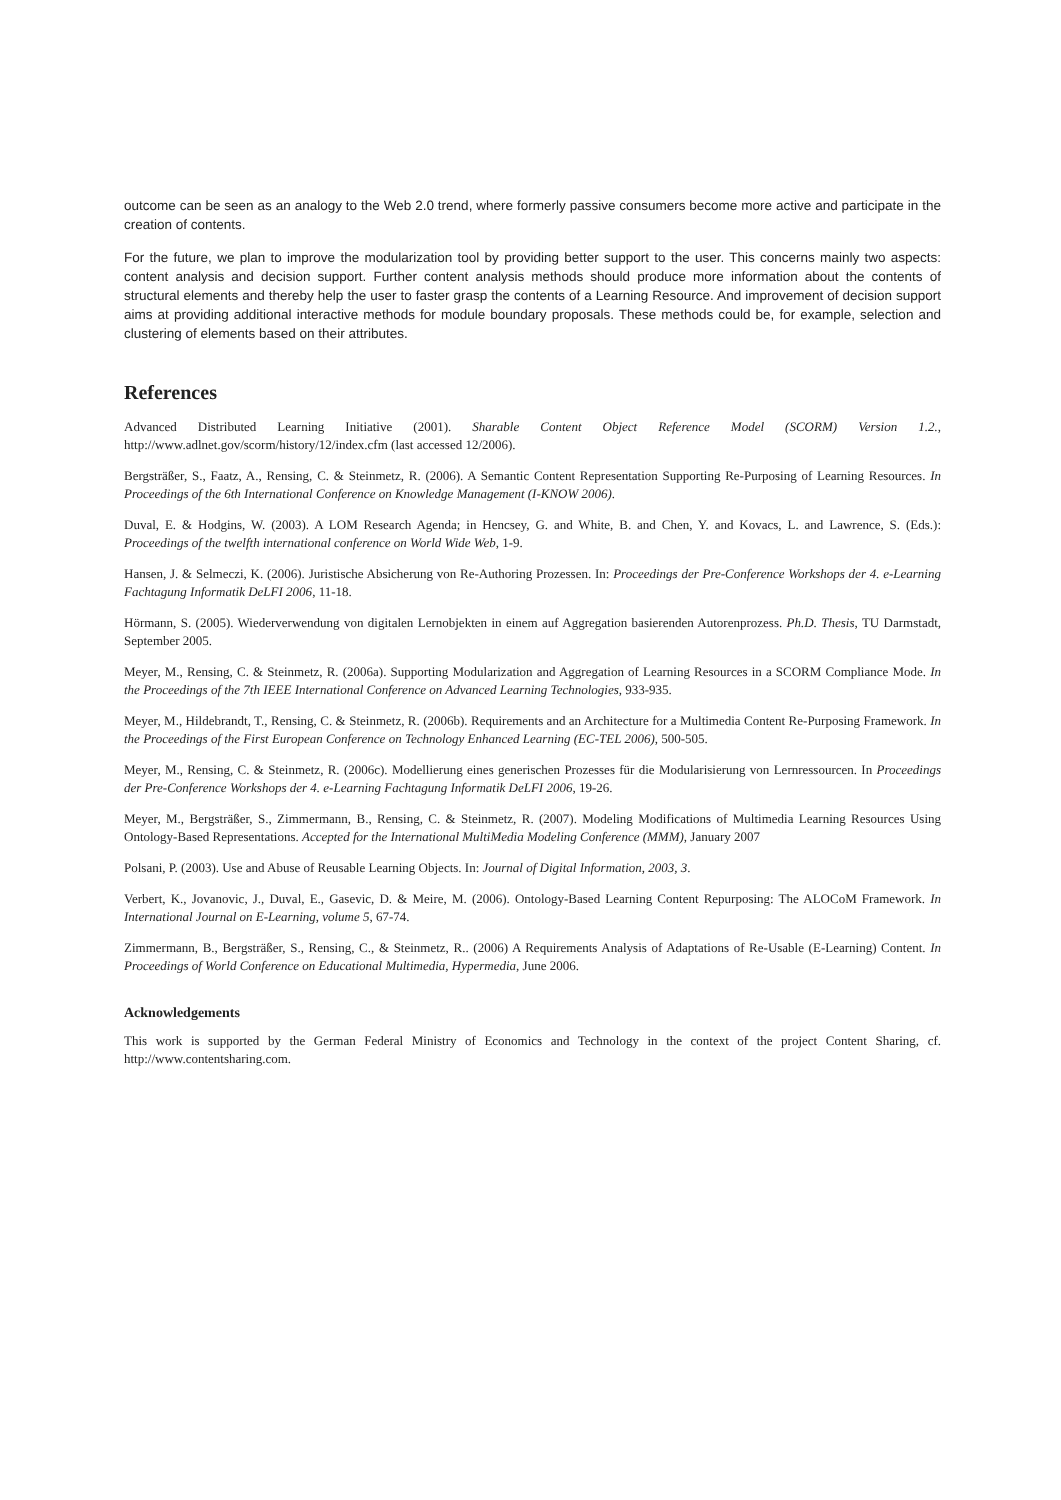outcome can be seen as an analogy to the Web 2.0 trend, where formerly passive consumers become more active and participate in the creation of contents.
For the future, we plan to improve the modularization tool by providing better support to the user. This concerns mainly two aspects: content analysis and decision support. Further content analysis methods should produce more information about the contents of structural elements and thereby help the user to faster grasp the contents of a Learning Resource. And improvement of decision support aims at providing additional interactive methods for module boundary proposals. These methods could be, for example, selection and clustering of elements based on their attributes.
References
Advanced Distributed Learning Initiative (2001). Sharable Content Object Reference Model (SCORM) Version 1.2., http://www.adlnet.gov/scorm/history/12/index.cfm (last accessed 12/2006).
Bergsträßer, S., Faatz, A., Rensing, C. & Steinmetz, R. (2006). A Semantic Content Representation Supporting Re-Purposing of Learning Resources. In Proceedings of the 6th International Conference on Knowledge Management (I-KNOW 2006).
Duval, E. & Hodgins, W. (2003). A LOM Research Agenda; in Hencsey, G. and White, B. and Chen, Y. and Kovacs, L. and Lawrence, S. (Eds.): Proceedings of the twelfth international conference on World Wide Web, 1-9.
Hansen, J. & Selmeczi, K. (2006). Juristische Absicherung von Re-Authoring Prozessen. In: Proceedings der Pre-Conference Workshops der 4. e-Learning Fachtagung Informatik DeLFI 2006, 11-18.
Hörmann, S. (2005). Wiederverwendung von digitalen Lernobjekten in einem auf Aggregation basierenden Autorenprozess. Ph.D. Thesis, TU Darmstadt, September 2005.
Meyer, M., Rensing, C. & Steinmetz, R. (2006a). Supporting Modularization and Aggregation of Learning Resources in a SCORM Compliance Mode. In the Proceedings of the 7th IEEE International Conference on Advanced Learning Technologies, 933-935.
Meyer, M., Hildebrandt, T., Rensing, C. & Steinmetz, R. (2006b). Requirements and an Architecture for a Multimedia Content Re-Purposing Framework. In the Proceedings of the First European Conference on Technology Enhanced Learning (EC-TEL 2006), 500-505.
Meyer, M., Rensing, C. & Steinmetz, R. (2006c). Modellierung eines generischen Prozesses für die Modularisierung von Lernressourcen. In Proceedings der Pre-Conference Workshops der 4. e-Learning Fachtagung Informatik DeLFI 2006, 19-26.
Meyer, M., Bergsträßer, S., Zimmermann, B., Rensing, C. & Steinmetz, R. (2007). Modeling Modifications of Multimedia Learning Resources Using Ontology-Based Representations. Accepted for the International MultiMedia Modeling Conference (MMM), January 2007
Polsani, P. (2003). Use and Abuse of Reusable Learning Objects. In: Journal of Digital Information, 2003, 3.
Verbert, K., Jovanovic, J., Duval, E., Gasevic, D. & Meire, M. (2006). Ontology-Based Learning Content Repurposing: The ALOCoM Framework. In International Journal on E-Learning, volume 5, 67-74.
Zimmermann, B., Bergsträßer, S., Rensing, C., & Steinmetz, R.. (2006) A Requirements Analysis of Adaptations of Re-Usable (E-Learning) Content. In Proceedings of World Conference on Educational Multimedia, Hypermedia, June 2006.
Acknowledgements
This work is supported by the German Federal Ministry of Economics and Technology in the context of the project Content Sharing, cf. http://www.contentsharing.com.